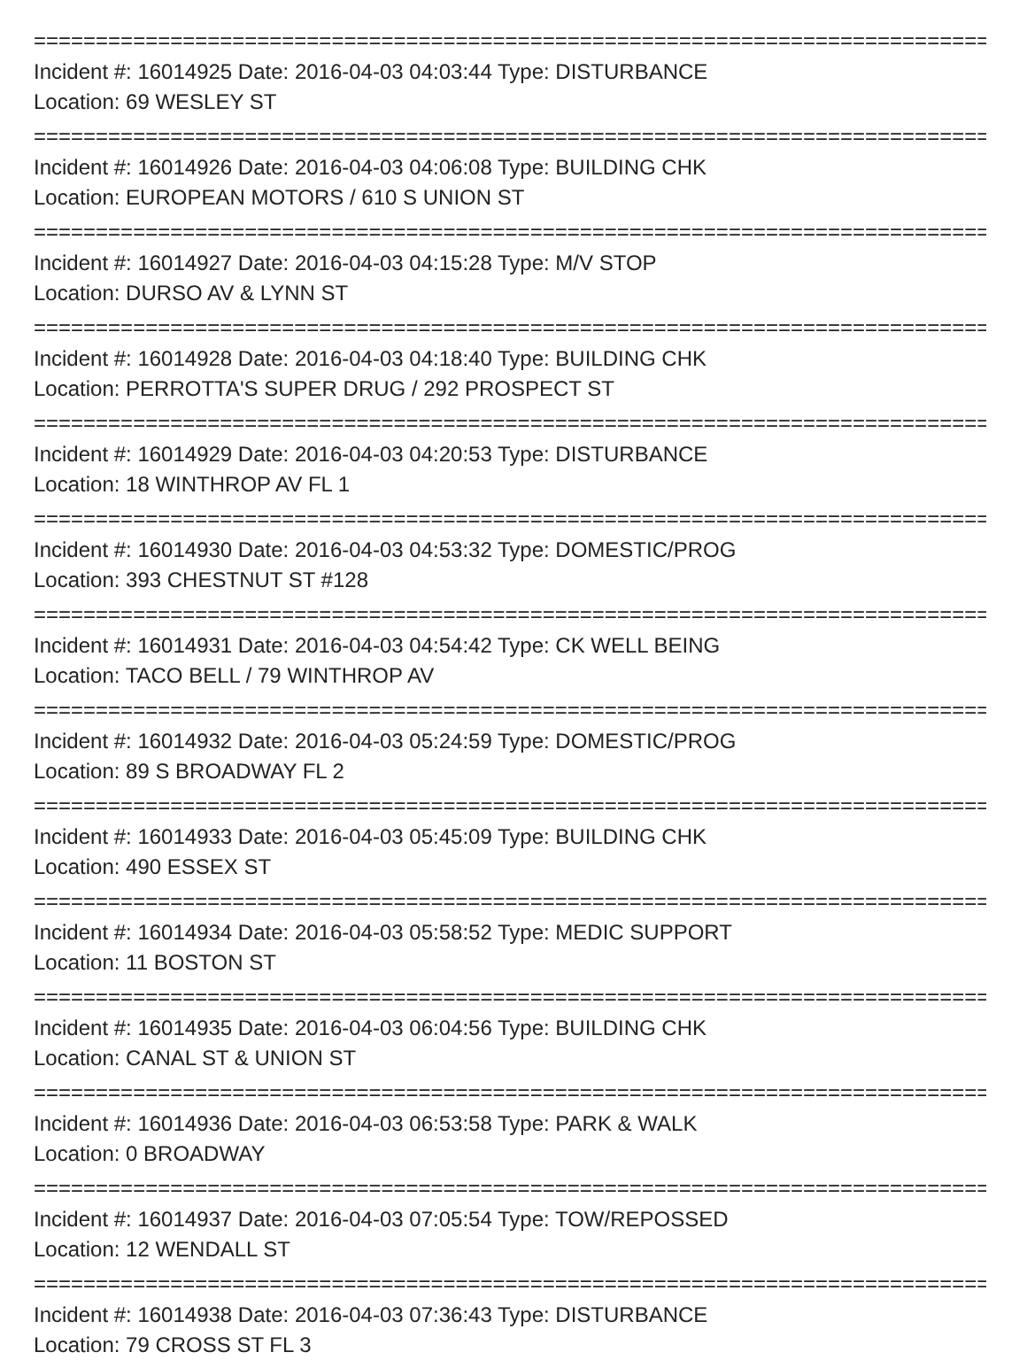================================================================================
Incident #: 16014925 Date: 2016-04-03 04:03:44 Type: DISTURBANCE
Location: 69 WESLEY ST
================================================================================
Incident #: 16014926 Date: 2016-04-03 04:06:08 Type: BUILDING CHK
Location: EUROPEAN MOTORS / 610 S UNION ST
================================================================================
Incident #: 16014927 Date: 2016-04-03 04:15:28 Type: M/V STOP
Location: DURSO AV & LYNN ST
================================================================================
Incident #: 16014928 Date: 2016-04-03 04:18:40 Type: BUILDING CHK
Location: PERROTTA'S SUPER DRUG / 292 PROSPECT ST
================================================================================
Incident #: 16014929 Date: 2016-04-03 04:20:53 Type: DISTURBANCE
Location: 18 WINTHROP AV FL 1
================================================================================
Incident #: 16014930 Date: 2016-04-03 04:53:32 Type: DOMESTIC/PROG
Location: 393 CHESTNUT ST #128
================================================================================
Incident #: 16014931 Date: 2016-04-03 04:54:42 Type: CK WELL BEING
Location: TACO BELL / 79 WINTHROP AV
================================================================================
Incident #: 16014932 Date: 2016-04-03 05:24:59 Type: DOMESTIC/PROG
Location: 89 S BROADWAY FL 2
================================================================================
Incident #: 16014933 Date: 2016-04-03 05:45:09 Type: BUILDING CHK
Location: 490 ESSEX ST
================================================================================
Incident #: 16014934 Date: 2016-04-03 05:58:52 Type: MEDIC SUPPORT
Location: 11 BOSTON ST
================================================================================
Incident #: 16014935 Date: 2016-04-03 06:04:56 Type: BUILDING CHK
Location: CANAL ST & UNION ST
================================================================================
Incident #: 16014936 Date: 2016-04-03 06:53:58 Type: PARK & WALK
Location: 0 BROADWAY
================================================================================
Incident #: 16014937 Date: 2016-04-03 07:05:54 Type: TOW/REPOSSED
Location: 12 WENDALL ST
================================================================================
Incident #: 16014938 Date: 2016-04-03 07:36:43 Type: DISTURBANCE
Location: 79 CROSS ST FL 3